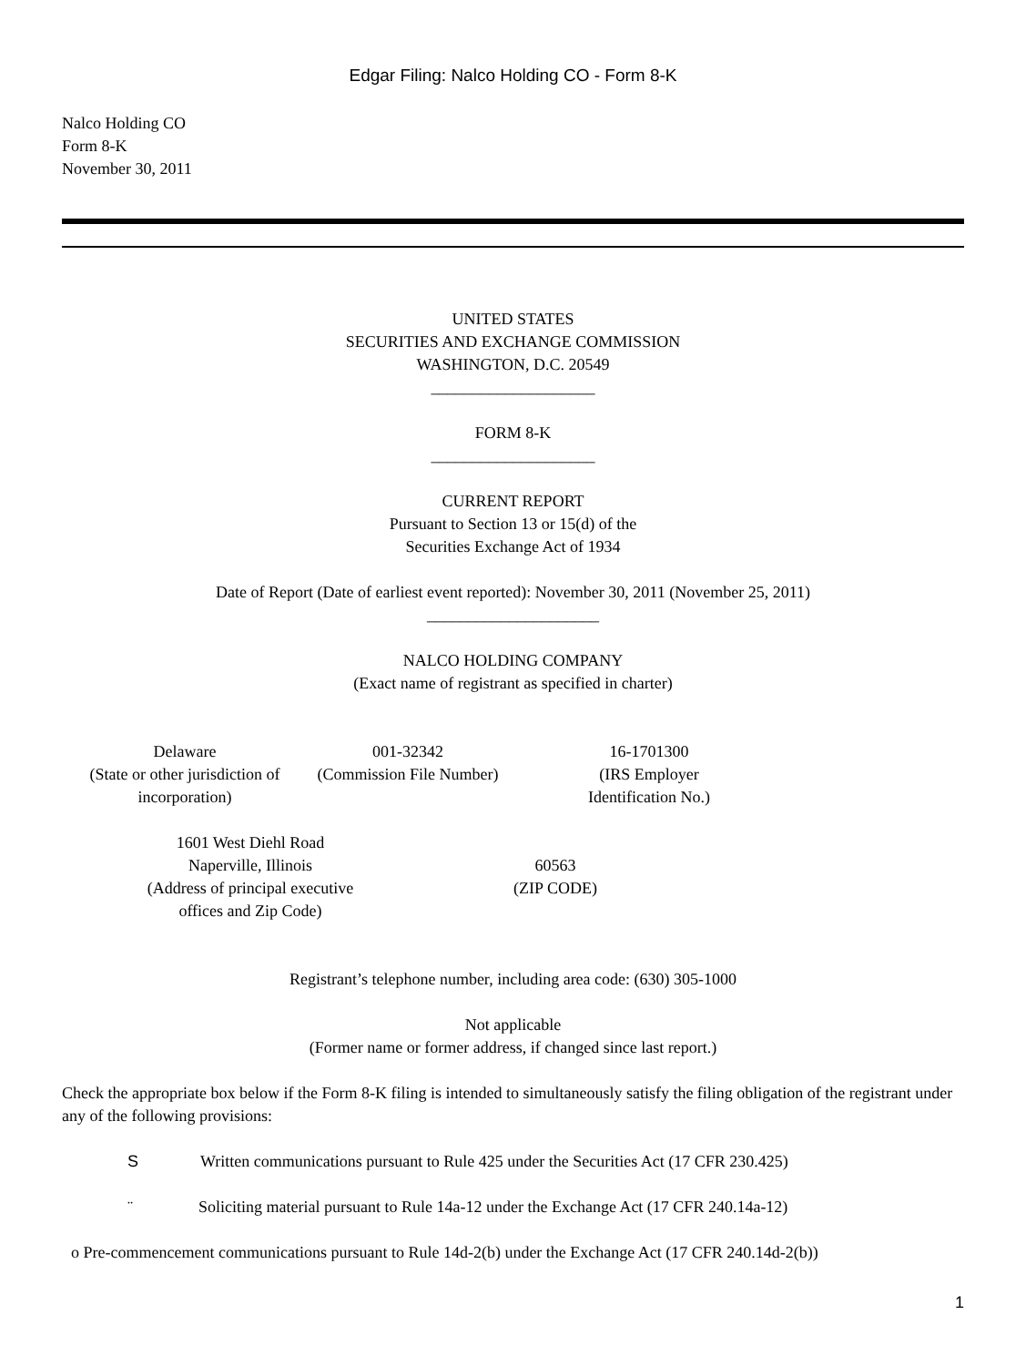Edgar Filing: Nalco Holding CO - Form 8-K
Nalco Holding CO
Form 8-K
November 30, 2011
UNITED STATES
SECURITIES AND EXCHANGE COMMISSION
WASHINGTON, D.C. 20549
____________________
FORM 8-K
____________________
CURRENT REPORT
Pursuant to Section 13 or 15(d) of the
Securities Exchange Act of 1934
Date of Report (Date of earliest event reported): November 30, 2011 (November 25, 2011)
_____________________
NALCO HOLDING COMPANY
(Exact name of registrant as specified in charter)
| Delaware (State or other jurisdiction of incorporation) | 001-32342 (Commission File Number) | 16-1701300 (IRS Employer Identification No.) |
| 1601 West Diehl Road Naperville, Illinois (Address of principal executive offices and Zip Code) | 60563 (ZIP CODE) |
Registrant’s telephone number, including area code: (630) 305-1000
Not applicable
(Former name or former address, if changed since last report.)
Check the appropriate box below if the Form 8-K filing is intended to simultaneously satisfy the filing obligation of the registrant under any of the following provisions:
S Written communications pursuant to Rule 425 under the Securities Act (17 CFR 230.425)
¨ Soliciting material pursuant to Rule 14a-12 under the Exchange Act (17 CFR 240.14a-12)
o Pre-commencement communications pursuant to Rule 14d-2(b) under the Exchange Act (17 CFR 240.14d-2(b))
1